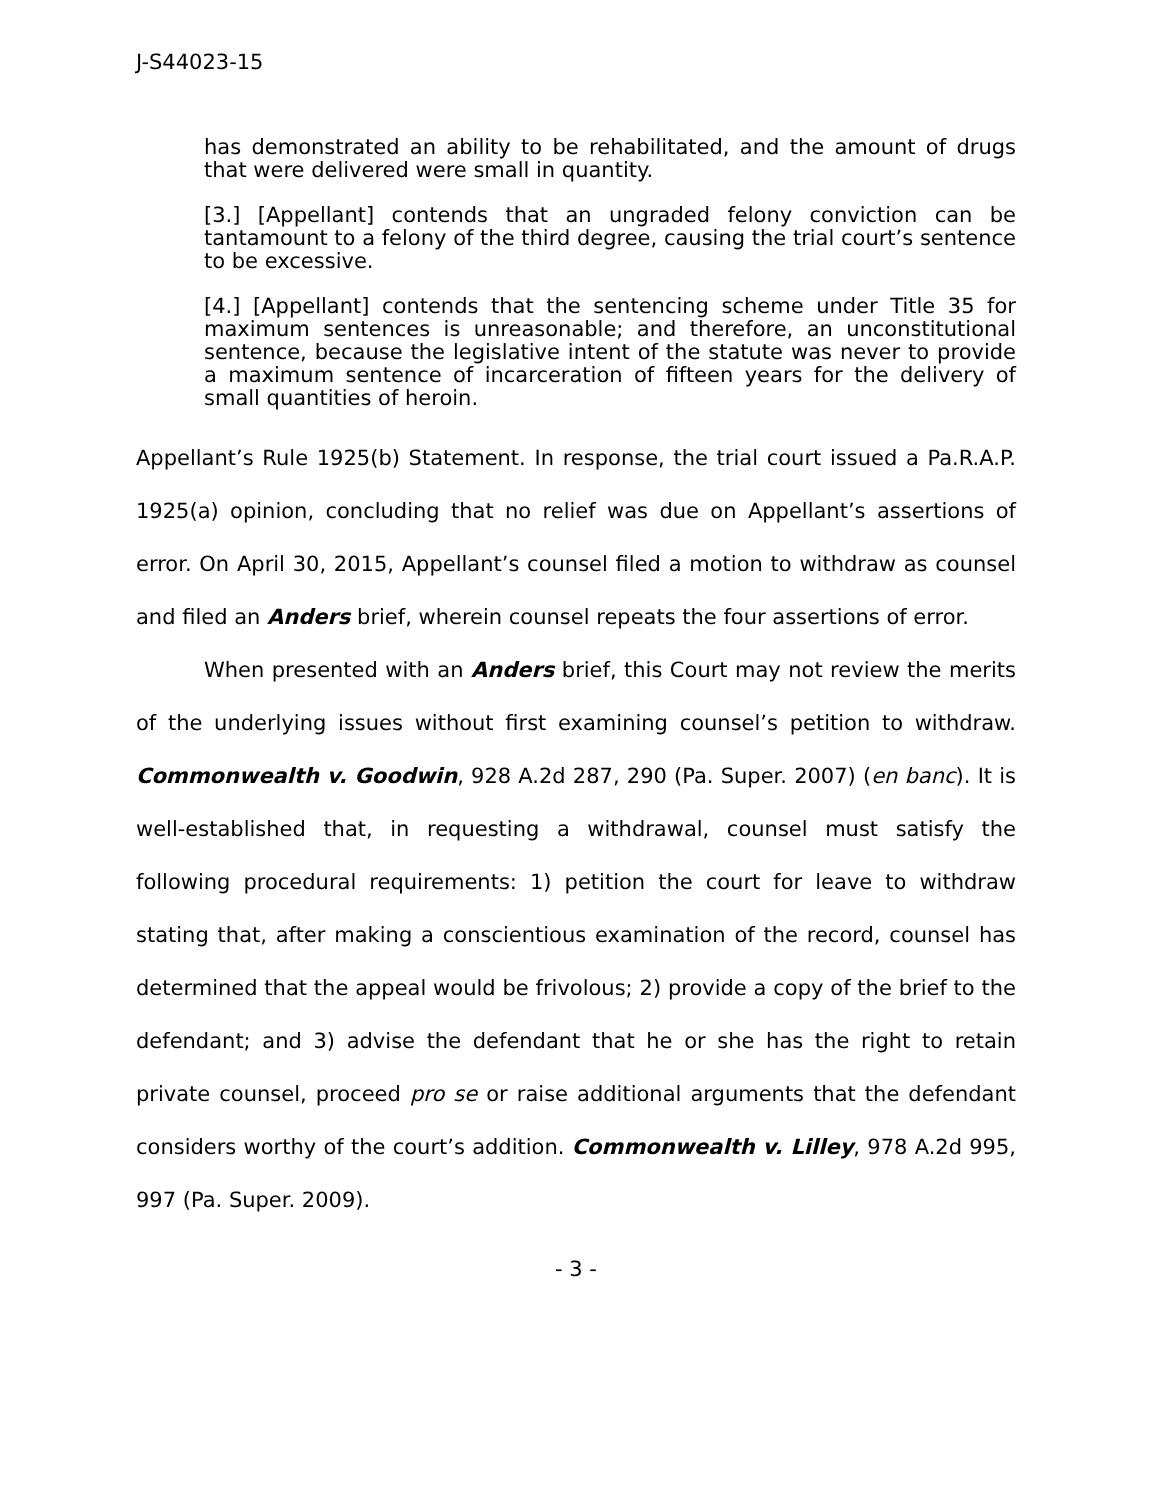J-S44023-15
has demonstrated an ability to be rehabilitated, and the amount of drugs that were delivered were small in quantity.
[3.] [Appellant] contends that an ungraded felony conviction can be tantamount to a felony of the third degree, causing the trial court’s sentence to be excessive.
[4.] [Appellant] contends that the sentencing scheme under Title 35 for maximum sentences is unreasonable; and therefore, an unconstitutional sentence, because the legislative intent of the statute was never to provide a maximum sentence of incarceration of fifteen years for the delivery of small quantities of heroin.
Appellant’s Rule 1925(b) Statement. In response, the trial court issued a Pa.R.A.P. 1925(a) opinion, concluding that no relief was due on Appellant’s assertions of error. On April 30, 2015, Appellant’s counsel filed a motion to withdraw as counsel and filed an Anders brief, wherein counsel repeats the four assertions of error.
When presented with an Anders brief, this Court may not review the merits of the underlying issues without first examining counsel’s petition to withdraw. Commonwealth v. Goodwin, 928 A.2d 287, 290 (Pa. Super. 2007) (en banc). It is well-established that, in requesting a withdrawal, counsel must satisfy the following procedural requirements: 1) petition the court for leave to withdraw stating that, after making a conscientious examination of the record, counsel has determined that the appeal would be frivolous; 2) provide a copy of the brief to the defendant; and 3) advise the defendant that he or she has the right to retain private counsel, proceed pro se or raise additional arguments that the defendant considers worthy of the court’s addition. Commonwealth v. Lilley, 978 A.2d 995, 997 (Pa. Super. 2009).
- 3 -